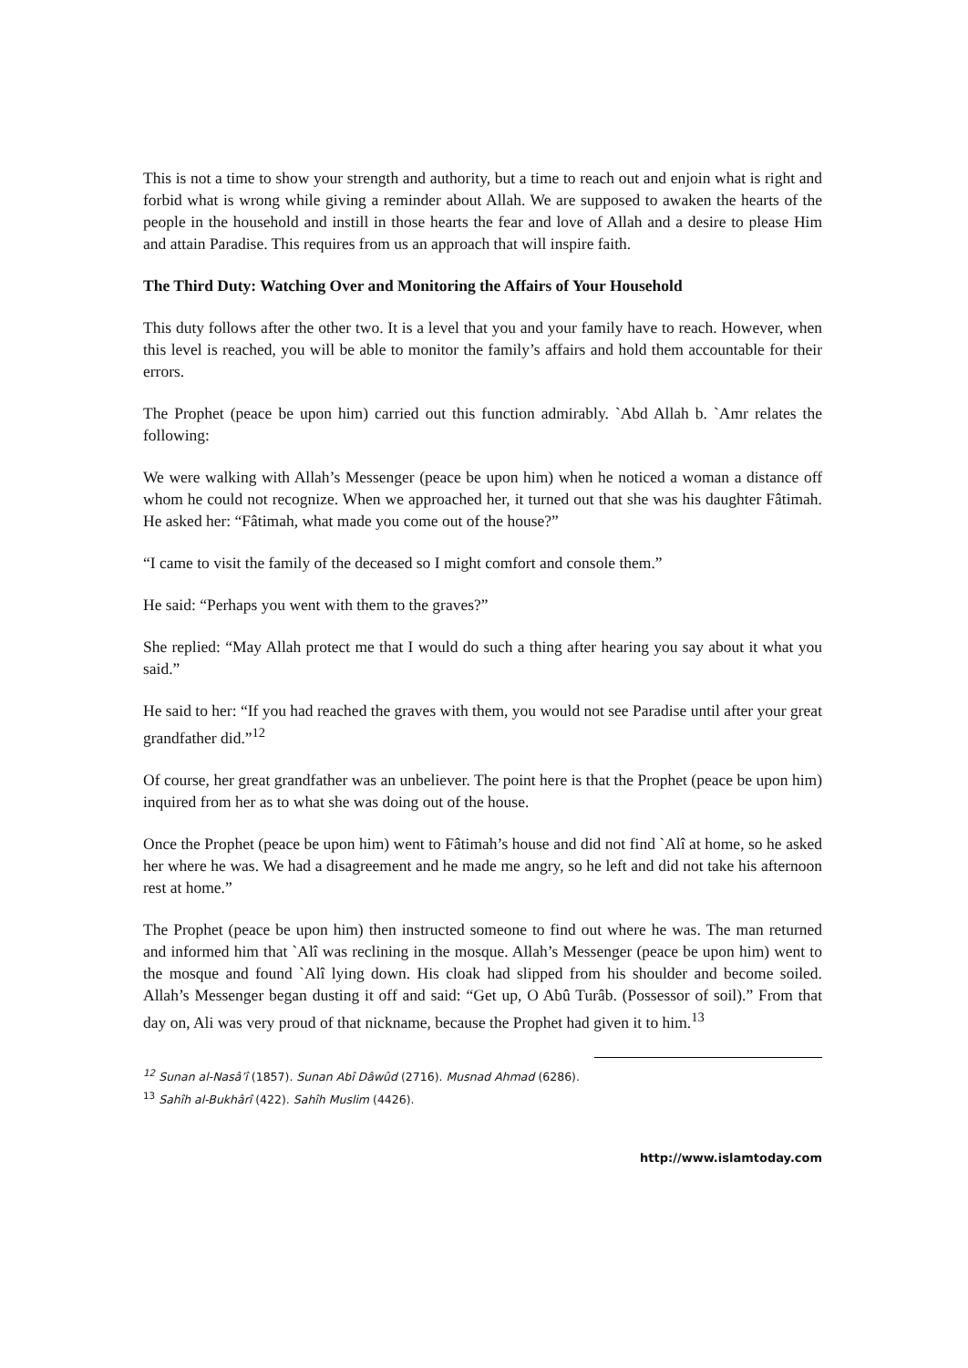This is not a time to show your strength and authority, but a time to reach out and enjoin what is right and forbid what is wrong while giving a reminder about Allah. We are supposed to awaken the hearts of the people in the household and instill in those hearts the fear and love of Allah and a desire to please Him and attain Paradise. This requires from us an approach that will inspire faith.
The Third Duty: Watching Over and Monitoring the Affairs of Your Household
This duty follows after the other two. It is a level that you and your family have to reach. However, when this level is reached, you will be able to monitor the family’s affairs and hold them accountable for their errors.
The Prophet (peace be upon him) carried out this function admirably. `Abd Allah b. `Amr relates the following:
We were walking with Allah’s Messenger (peace be upon him) when he noticed a woman a distance off whom he could not recognize. When we approached her, it turned out that she was his daughter Fâtimah. He asked her: “Fâtimah, what made you come out of the house?”
“I came to visit the family of the deceased so I might comfort and console them.”
He said: “Perhaps you went with them to the graves?”
She replied: “May Allah protect me that I would do such a thing after hearing you say about it what you said.”
He said to her: “If you had reached the graves with them, you would not see Paradise until after your great grandfather did.”<sup>12</sup>
Of course, her great grandfather was an unbeliever. The point here is that the Prophet (peace be upon him) inquired from her as to what she was doing out of the house.
Once the Prophet (peace be upon him) went to Fâtimah’s house and did not find `Alî at home, so he asked her where he was. We had a disagreement and he made me angry, so he left and did not take his afternoon rest at home.”
The Prophet (peace be upon him) then instructed someone to find out where he was. The man returned and informed him that `Alî was reclining in the mosque. Allah’s Messenger (peace be upon him) went to the mosque and found `Alî lying down. His cloak had slipped from his shoulder and become soiled. Allah’s Messenger began dusting it off and said: “Get up, O Abû Turâb. (Possessor of soil).” From that day on, Ali was very proud of that nickname, because the Prophet had given it to him.<sup>13</sup>
<sup>12</sup> Sunan al-Nasâ’î (1857). Sunan Abî Dâwûd (2716). Musnad Ahmad (6286).
<sup>13</sup> Sahîh al-Bukhârî (422). Sahîh Muslim (4426).
http://www.islamtoday.com